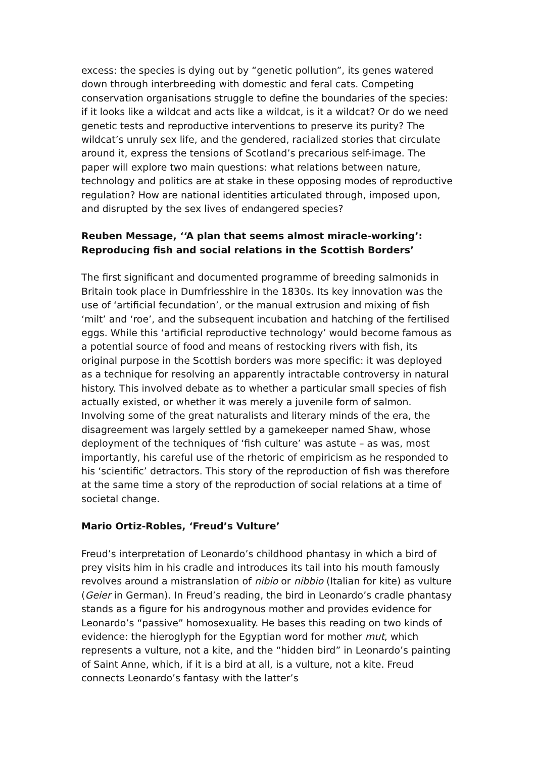excess: the species is dying out by “genetic pollution”, its genes watered down through interbreeding with domestic and feral cats. Competing conservation organisations struggle to define the boundaries of the species: if it looks like a wildcat and acts like a wildcat, is it a wildcat? Or do we need genetic tests and reproductive interventions to preserve its purity? The wildcat’s unruly sex life, and the gendered, racialized stories that circulate around it, express the tensions of Scotland’s precarious self-image. The paper will explore two main questions: what relations between nature, technology and politics are at stake in these opposing modes of reproductive regulation? How are national identities articulated through, imposed upon, and disrupted by the sex lives of endangered species?
Reuben Message, ‘‘A plan that seems almost miracle-working’: Reproducing fish and social relations in the Scottish Borders’
The first significant and documented programme of breeding salmonids in Britain took place in Dumfriesshire in the 1830s. Its key innovation was the use of ‘artificial fecundation’, or the manual extrusion and mixing of fish ‘milt’ and ‘roe’, and the subsequent incubation and hatching of the fertilised eggs. While this ‘artificial reproductive technology’ would become famous as a potential source of food and means of restocking rivers with fish, its original purpose in the Scottish borders was more specific: it was deployed as a technique for resolving an apparently intractable controversy in natural history. This involved debate as to whether a particular small species of fish actually existed, or whether it was merely a juvenile form of salmon. Involving some of the great naturalists and literary minds of the era, the disagreement was largely settled by a gamekeeper named Shaw, whose deployment of the techniques of ‘fish culture’ was astute – as was, most importantly, his careful use of the rhetoric of empiricism as he responded to his ‘scientific’ detractors. This story of the reproduction of fish was therefore at the same time a story of the reproduction of social relations at a time of societal change.
Mario Ortiz-Robles, ‘Freud’s Vulture’
Freud’s interpretation of Leonardo’s childhood phantasy in which a bird of prey visits him in his cradle and introduces its tail into his mouth famously revolves around a mistranslation of nibio or nibbio (Italian for kite) as vulture (Geier in German). In Freud’s reading, the bird in Leonardo’s cradle phantasy stands as a figure for his androgynous mother and provides evidence for Leonardo’s “passive” homosexuality. He bases this reading on two kinds of evidence: the hieroglyph for the Egyptian word for mother mut, which represents a vulture, not a kite, and the “hidden bird” in Leonardo’s painting of Saint Anne, which, if it is a bird at all, is a vulture, not a kite. Freud connects Leonardo’s fantasy with the latter’s